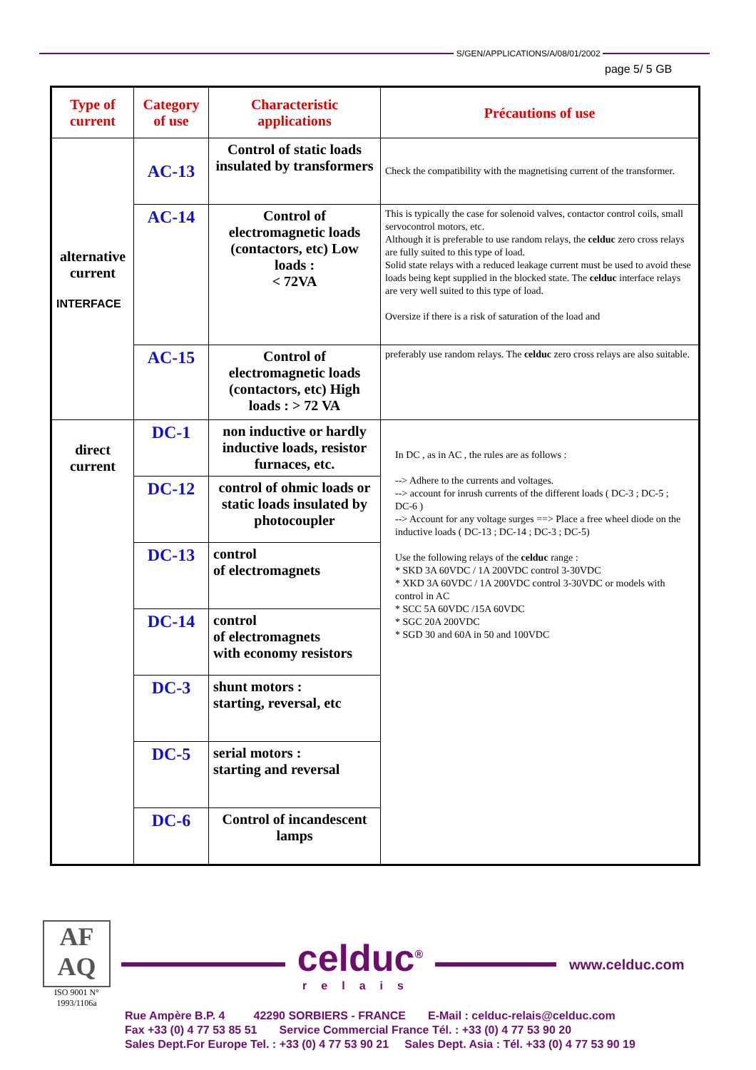S/GEN/APPLICATIONS/A/08/01/2002
page 5/ 5 GB
| Type of current | Category of use | Characteristic applications | Précautions of use |
| --- | --- | --- | --- |
| alternative current INTERFACE | AC-13 | Control of static loads insulated by transformers | Check the compatibility with the magnetising current of the transformer. |
| | AC-14 | Control of electromagnetic loads (contactors, etc) Low loads : < 72VA | This is typically the case for solenoid valves, contactor control coils, small servocontrol motors, etc. Although it is preferable to use random relays, the celduc zero cross relays are fully suited to this type of load. Solid state relays with a reduced leakage current must be used to avoid these loads being kept supplied in the blocked state. The celduc interface relays are very well suited to this type of load. Oversize if there is a risk of saturation of the load and |
| | AC-15 | Control of electromagnetic loads (contactors, etc) High loads : > 72 VA | preferably use random relays. The celduc zero cross relays are also suitable. |
| direct current | DC-1 | non inductive or hardly inductive loads, resistor furnaces, etc. | In DC , as in AC , the rules are as follows : --> Adhere to the currents and voltages. --> account for inrush currents of the different loads ( DC-3 ; DC-5 ; DC-6 ) --> Account for any voltage surges ==> Place a free wheel diode on the inductive loads ( DC-13 ; DC-14 ; DC-3 ; DC-5) Use the following relays of the celduc range : * SKD 3A 60VDC / 1A 200VDC control 3-30VDC * XKD 3A 60VDC / 1A 200VDC control 3-30VDC or models with control in AC * SCC 5A 60VDC /15A 60VDC * SGC 20A 200VDC * SGD 30 and 60A in 50 and 100VDC |
| | DC-12 | control of ohmic loads or static loads insulated by photocoupler | |
| | DC-13 | control of electromagnets | |
| | DC-14 | control of electromagnets with economy resistors | |
| | DC-3 | shunt motors : starting, reversal, etc | |
| | DC-5 | serial motors : starting and reversal | |
| | DC-6 | Control of incandescent lamps | |
AF AQ
ISO 9001 N° 1993/1106a
celduc<sup>®</sup>
relais
www.celduc.com
Rue Ampère B.P. 4 42290 SORBIERS - FRANCE E-Mail : celduc-relais@celduc.com
Fax +33 (0) 4 77 53 85 51 Service Commercial France Tél. : +33 (0) 4 77 53 90 20
Sales Dept.For Europe Tel. : +33 (0) 4 77 53 90 21 Sales Dept. Asia : Tél. +33 (0) 4 77 53 90 19